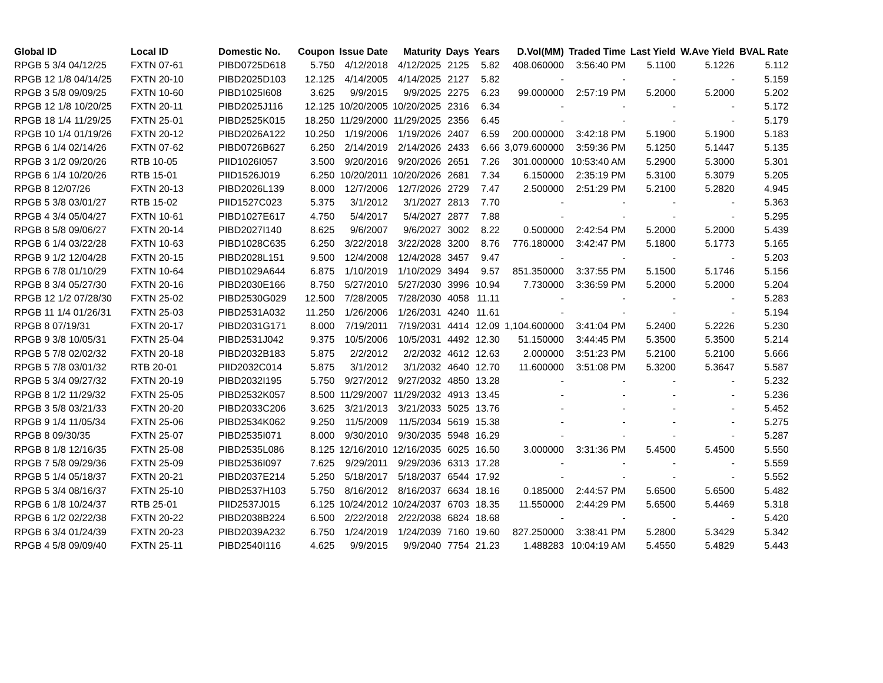| Global ID | Local ID | Domestic No. | Coupon | Issue Date | Maturity | Days | Years | D.Vol(MM) | Traded Time | Last Yield | W.Ave Yield | BVAL Rate |
| --- | --- | --- | --- | --- | --- | --- | --- | --- | --- | --- | --- | --- |
| RPGB 5 3/4 04/12/25 | FXTN 07-61 | PIBD0725D618 | 5.750 | 4/12/2018 | 4/12/2025 | 2125 | 5.82 | 408.060000 | 3:56:40 PM | 5.1100 | 5.1226 | 5.112 |
| RPGB 12 1/8 04/14/25 | FXTN 20-10 | PIBD2025D103 | 12.125 | 4/14/2005 | 4/14/2025 | 2127 | 5.82 | - | - | - | - | 5.159 |
| RPGB 3 5/8 09/09/25 | FXTN 10-60 | PIBD1025I608 | 3.625 | 9/9/2015 | 9/9/2025 | 2275 | 6.23 | 99.000000 | 2:57:19 PM | 5.2000 | 5.2000 | 5.202 |
| RPGB 12 1/8 10/20/25 | FXTN 20-11 | PIBD2025J116 | 12.125 | 10/20/2005 | 10/20/2025 | 2316 | 6.34 | - | - | - | - | 5.172 |
| RPGB 18 1/4 11/29/25 | FXTN 25-01 | PIBD2525K015 | 18.250 | 11/29/2000 | 11/29/2025 | 2356 | 6.45 | - | - | - | - | 5.179 |
| RPGB 10 1/4 01/19/26 | FXTN 20-12 | PIBD2026A122 | 10.250 | 1/19/2006 | 1/19/2026 | 2407 | 6.59 | 200.000000 | 3:42:18 PM | 5.1900 | 5.1900 | 5.183 |
| RPGB 6 1/4 02/14/26 | FXTN 07-62 | PIBD0726B627 | 6.250 | 2/14/2019 | 2/14/2026 | 2433 | 6.66 | 3,079.600000 | 3:59:36 PM | 5.1250 | 5.1447 | 5.135 |
| RPGB 3 1/2 09/20/26 | RTB 10-05 | PIID1026I057 | 3.500 | 9/20/2016 | 9/20/2026 | 2651 | 7.26 | 301.000000 | 10:53:40 AM | 5.2900 | 5.3000 | 5.301 |
| RPGB 6 1/4 10/20/26 | RTB 15-01 | PIID1526J019 | 6.250 | 10/20/2011 | 10/20/2026 | 2681 | 7.34 | 6.150000 | 2:35:19 PM | 5.3100 | 5.3079 | 5.205 |
| RPGB 8 12/07/26 | FXTN 20-13 | PIBD2026L139 | 8.000 | 12/7/2006 | 12/7/2026 | 2729 | 7.47 | 2.500000 | 2:51:29 PM | 5.2100 | 5.2820 | 4.945 |
| RPGB 5 3/8 03/01/27 | RTB 15-02 | PIID1527C023 | 5.375 | 3/1/2012 | 3/1/2027 | 2813 | 7.70 | - | - | - | - | 5.363 |
| RPGB 4 3/4 05/04/27 | FXTN 10-61 | PIBD1027E617 | 4.750 | 5/4/2017 | 5/4/2027 | 2877 | 7.88 | - | - | - | - | 5.295 |
| RPGB 8 5/8 09/06/27 | FXTN 20-14 | PIBD2027I140 | 8.625 | 9/6/2007 | 9/6/2027 | 3002 | 8.22 | 0.500000 | 2:42:54 PM | 5.2000 | 5.2000 | 5.439 |
| RPGB 6 1/4 03/22/28 | FXTN 10-63 | PIBD1028C635 | 6.250 | 3/22/2018 | 3/22/2028 | 3200 | 8.76 | 776.180000 | 3:42:47 PM | 5.1800 | 5.1773 | 5.165 |
| RPGB 9 1/2 12/04/28 | FXTN 20-15 | PIBD2028L151 | 9.500 | 12/4/2008 | 12/4/2028 | 3457 | 9.47 | - | - | - | - | 5.203 |
| RPGB 6 7/8 01/10/29 | FXTN 10-64 | PIBD1029A644 | 6.875 | 1/10/2019 | 1/10/2029 | 3494 | 9.57 | 851.350000 | 3:37:55 PM | 5.1500 | 5.1746 | 5.156 |
| RPGB 8 3/4 05/27/30 | FXTN 20-16 | PIBD2030E166 | 8.750 | 5/27/2010 | 5/27/2030 | 3996 | 10.94 | 7.730000 | 3:36:59 PM | 5.2000 | 5.2000 | 5.204 |
| RPGB 12 1/2 07/28/30 | FXTN 25-02 | PIBD2530G029 | 12.500 | 7/28/2005 | 7/28/2030 | 4058 | 11.11 | - | - | - | - | 5.283 |
| RPGB 11 1/4 01/26/31 | FXTN 25-03 | PIBD2531A032 | 11.250 | 1/26/2006 | 1/26/2031 | 4240 | 11.61 | - | - | - | - | 5.194 |
| RPGB 8 07/19/31 | FXTN 20-17 | PIBD2031G171 | 8.000 | 7/19/2011 | 7/19/2031 | 4414 | 12.09 | 1,104.600000 | 3:41:04 PM | 5.2400 | 5.2226 | 5.230 |
| RPGB 9 3/8 10/05/31 | FXTN 25-04 | PIBD2531J042 | 9.375 | 10/5/2006 | 10/5/2031 | 4492 | 12.30 | 51.150000 | 3:44:45 PM | 5.3500 | 5.3500 | 5.214 |
| RPGB 5 7/8 02/02/32 | FXTN 20-18 | PIBD2032B183 | 5.875 | 2/2/2012 | 2/2/2032 | 4612 | 12.63 | 2.000000 | 3:51:23 PM | 5.2100 | 5.2100 | 5.666 |
| RPGB 5 7/8 03/01/32 | RTB 20-01 | PIID2032C014 | 5.875 | 3/1/2012 | 3/1/2032 | 4640 | 12.70 | 11.600000 | 3:51:08 PM | 5.3200 | 5.3647 | 5.587 |
| RPGB 5 3/4 09/27/32 | FXTN 20-19 | PIBD2032I195 | 5.750 | 9/27/2012 | 9/27/2032 | 4850 | 13.28 | - | - | - | - | 5.232 |
| RPGB 8 1/2 11/29/32 | FXTN 25-05 | PIBD2532K057 | 8.500 | 11/29/2007 | 11/29/2032 | 4913 | 13.45 | - | - | - | - | 5.236 |
| RPGB 3 5/8 03/21/33 | FXTN 20-20 | PIBD2033C206 | 3.625 | 3/21/2013 | 3/21/2033 | 5025 | 13.76 | - | - | - | - | 5.452 |
| RPGB 9 1/4 11/05/34 | FXTN 25-06 | PIBD2534K062 | 9.250 | 11/5/2009 | 11/5/2034 | 5619 | 15.38 | - | - | - | - | 5.275 |
| RPGB 8 09/30/35 | FXTN 25-07 | PIBD2535I071 | 8.000 | 9/30/2010 | 9/30/2035 | 5948 | 16.29 | - | - | - | - | 5.287 |
| RPGB 8 1/8 12/16/35 | FXTN 25-08 | PIBD2535L086 | 8.125 | 12/16/2010 | 12/16/2035 | 6025 | 16.50 | 3.000000 | 3:31:36 PM | 5.4500 | 5.4500 | 5.550 |
| RPGB 7 5/8 09/29/36 | FXTN 25-09 | PIBD2536I097 | 7.625 | 9/29/2011 | 9/29/2036 | 6313 | 17.28 | - | - | - | - | 5.559 |
| RPGB 5 1/4 05/18/37 | FXTN 20-21 | PIBD2037E214 | 5.250 | 5/18/2017 | 5/18/2037 | 6544 | 17.92 | - | - | - | - | 5.552 |
| RPGB 5 3/4 08/16/37 | FXTN 25-10 | PIBD2537H103 | 5.750 | 8/16/2012 | 8/16/2037 | 6634 | 18.16 | 0.185000 | 2:44:57 PM | 5.6500 | 5.6500 | 5.482 |
| RPGB 6 1/8 10/24/37 | RTB 25-01 | PIID2537J015 | 6.125 | 10/24/2012 | 10/24/2037 | 6703 | 18.35 | 11.550000 | 2:44:29 PM | 5.6500 | 5.4469 | 5.318 |
| RPGB 6 1/2 02/22/38 | FXTN 20-22 | PIBD2038B224 | 6.500 | 2/22/2018 | 2/22/2038 | 6824 | 18.68 | - | - | - | - | 5.420 |
| RPGB 6 3/4 01/24/39 | FXTN 20-23 | PIBD2039A232 | 6.750 | 1/24/2019 | 1/24/2039 | 7160 | 19.60 | 827.250000 | 3:38:41 PM | 5.2800 | 5.3429 | 5.342 |
| RPGB 4 5/8 09/09/40 | FXTN 25-11 | PIBD2540I116 | 4.625 | 9/9/2015 | 9/9/2040 | 7754 | 21.23 | 1.488283 | 10:04:19 AM | 5.4550 | 5.4829 | 5.443 |